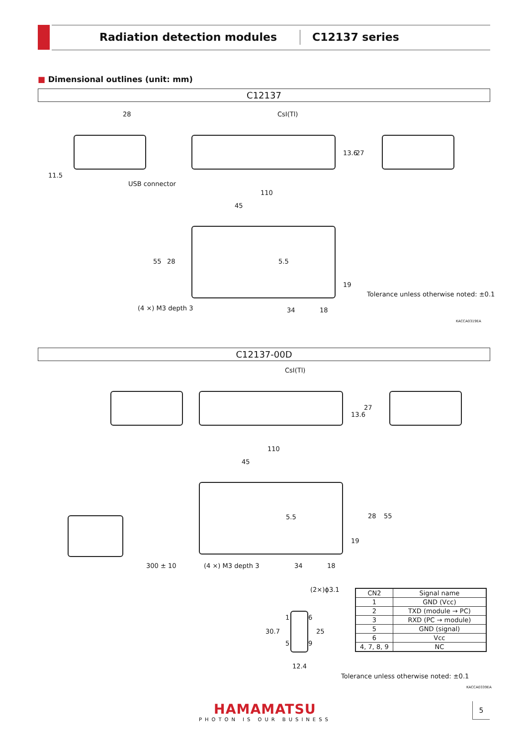Radiation detection modules C12137 series
■ Dimensional outlines (unit: mm)
C12137
28 CsI(Tl)
11.5
USB connector
13.6 27
110
45
55 28 5.5
19
Tolerance unless otherwise noted: ±0.1
(4 ×) M3 depth 3 34 18
KACCA0319EA
C12137-00D
CsI(Tl)
13.6
27
110
45
5.5 28 55
19
300 ± 10 (4 ×) M3 depth 3 34 18
(2×)ϕ3.1
1 6
5 9
30.7 25
12.4
| CN2 | Signal name |
| --- | --- |
| 1 | GND (Vcc) |
| 2 | TXD (module → PC) |
| 3 | RXD (PC → module) |
| 5 | GND (signal) |
| 6 | Vcc |
| 4, 7, 8, 9 | NC |
Tolerance unless otherwise noted: ±0.1
KACCA0339EA
HAMAMATSU
PHOTON IS OUR BUSINESS
5